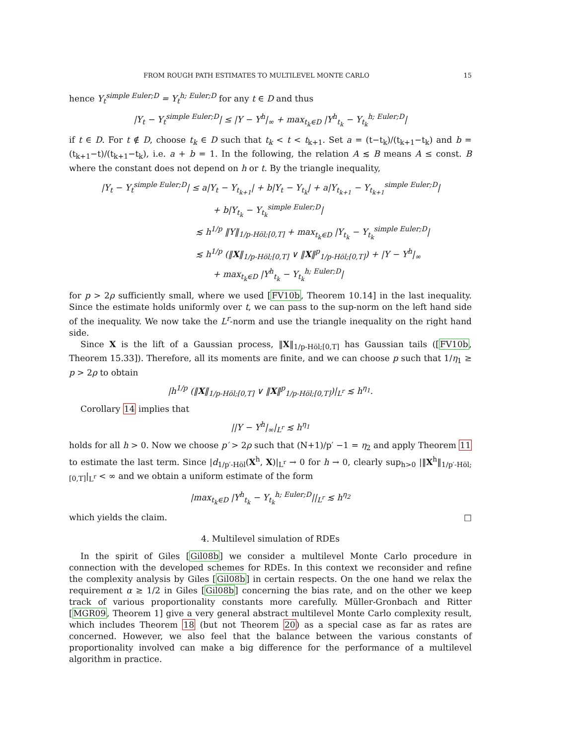FROM ROUGH PATH ESTIMATES TO MULTILEVEL MONTE CARLO 15
hence Y<sub>t</sub><sup>simple Euler;D</sup> = Y<sub>t</sub><sup>h; Euler;D</sup> for any t ∈ D and thus
|Y<sub>t</sub> − Y<sub>t</sub><sup>simple Euler;D</sup>| ≤ |Y − Y<sup>h</sup>|<sub>∞</sub> + max<sub>t<sub>k</sub>∈D</sub> |Y<sup>h</sup><sub>t<sub>k</sub></sub> − Y<sub>t<sub>k</sub></sub><sup>h; Euler;D</sup>|
if t ∈ D. For t ∉ D, choose t<sub>k</sub> ∈ D such that t<sub>k</sub> < t < t<sub>k+1</sub>. Set a = (t−t<sub>k</sub>)/(t<sub>k+1</sub>−t<sub>k</sub>) and b = (t<sub>k+1</sub>−t)/(t<sub>k+1</sub>−t<sub>k</sub>), i.e. a + b = 1. In the following, the relation A ≲ B means A ≤ const. B where the constant does not depend on h or t. By the triangle inequality,
|Y<sub>t</sub> − Y<sub>t</sub><sup>simple Euler;D</sup>| ≤ a|Y<sub>t</sub> − Y<sub>t<sub>k+1</sub></sub>| + b|Y<sub>t</sub> − Y<sub>t<sub>k</sub></sub>| + a|Y<sub>t<sub>k+1</sub></sub> − Y<sub>t<sub>k+1</sub></sub><sup>simple Euler;D</sup>|
+ b|Y<sub>t<sub>k</sub></sub> − Y<sub>t<sub>k</sub></sub><sup>simple Euler;D</sup>|
≲ h<sup>1/p</sup> ‖Y‖<sub>1/p-Höl;[0,T]</sub> + max<sub>t<sub>k</sub>∈D</sub> |Y<sub>t<sub>k</sub></sub> − Y<sub>t<sub>k</sub></sub><sup>simple Euler;D</sup>|
≲ h<sup>1/p</sup> (‖X‖<sub>1/p-Höl;[0,T]</sub> ∨ ‖X‖<sup>p</sup><sub>1/p-Höl;[0,T]</sub>) + |Y − Y<sup>h</sup>|<sub>∞</sub>
+ max<sub>t<sub>k</sub>∈D</sub> |Y<sup>h</sup><sub>t<sub>k</sub></sub> − Y<sub>t<sub>k</sub></sub><sup>h; Euler;D</sup>|
for p > 2ρ sufficiently small, where we used [FV10b, Theorem 10.14] in the last inequality. Since the estimate holds uniformly over t, we can pass to the sup-norm on the left hand side of the inequality. We now take the L<sup>r</sup>-norm and use the triangle inequality on the right hand side.
Since X is the lift of a Gaussian process, ‖X‖<sub>1/p-Höl;[0,T]</sub> has Gaussian tails ([FV10b, Theorem 15.33]). Therefore, all its moments are finite, and we can choose p such that 1/η<sub>1</sub> ≥ p > 2ρ to obtain
|h<sup>1/p</sup> (‖X‖<sub>1/p-Höl;[0,T]</sub> ∨ ‖X‖<sup>p</sup><sub>1/p-Höl;[0,T]</sub>)|<sub>L<sup>r</sup></sub> ≲ h<sup>η<sub>1</sub></sup>.
Corollary 14 implies that
||Y − Y<sup>h</sup>|<sub>∞</sub>|<sub>L<sup>r</sup></sub> ≲ h<sup>η<sub>1</sub></sup>
holds for all h > 0. Now we choose p′ > 2ρ such that (N+1)/p′ −1 = η<sub>2</sub> and apply Theorem 11 to estimate the last term. Since |d<sub>1/p′-Höl</sub>(X<sup>h</sup>, X)|<sub>L<sup>r</sup></sub> → 0 for h → 0, clearly sup<sub>h>0</sub> |‖X<sup>h</sup>‖<sub>1/p′-Höl;[0,T]</sub>|<sub>L<sup>r</sup></sub> < ∞ and we obtain a uniform estimate of the form
|max<sub>t<sub>k</sub>∈D</sub> |Y<sup>h</sup><sub>t<sub>k</sub></sub> − Y<sub>t<sub>k</sub></sub><sup>h; Euler;D</sup>||<sub>L<sup>r</sup></sub> ≲ h<sup>η<sub>2</sub></sup>
which yields the claim. □
4. Multilevel simulation of RDEs
In the spirit of Giles [Gil08b] we consider a multilevel Monte Carlo procedure in connection with the developed schemes for RDEs. In this context we reconsider and refine the complexity analysis by Giles [Gil08b] in certain respects. On the one hand we relax the requirement α ≥ 1/2 in Giles [Gil08b] concerning the bias rate, and on the other we keep track of various proportionality constants more carefully. Müller-Gronbach and Ritter [MGR09, Theorem 1] give a very general abstract multilevel Monte Carlo complexity result, which includes Theorem 18 (but not Theorem 20) as a special case as far as rates are concerned. However, we also feel that the balance between the various constants of proportionality involved can make a big difference for the performance of a multilevel algorithm in practice.